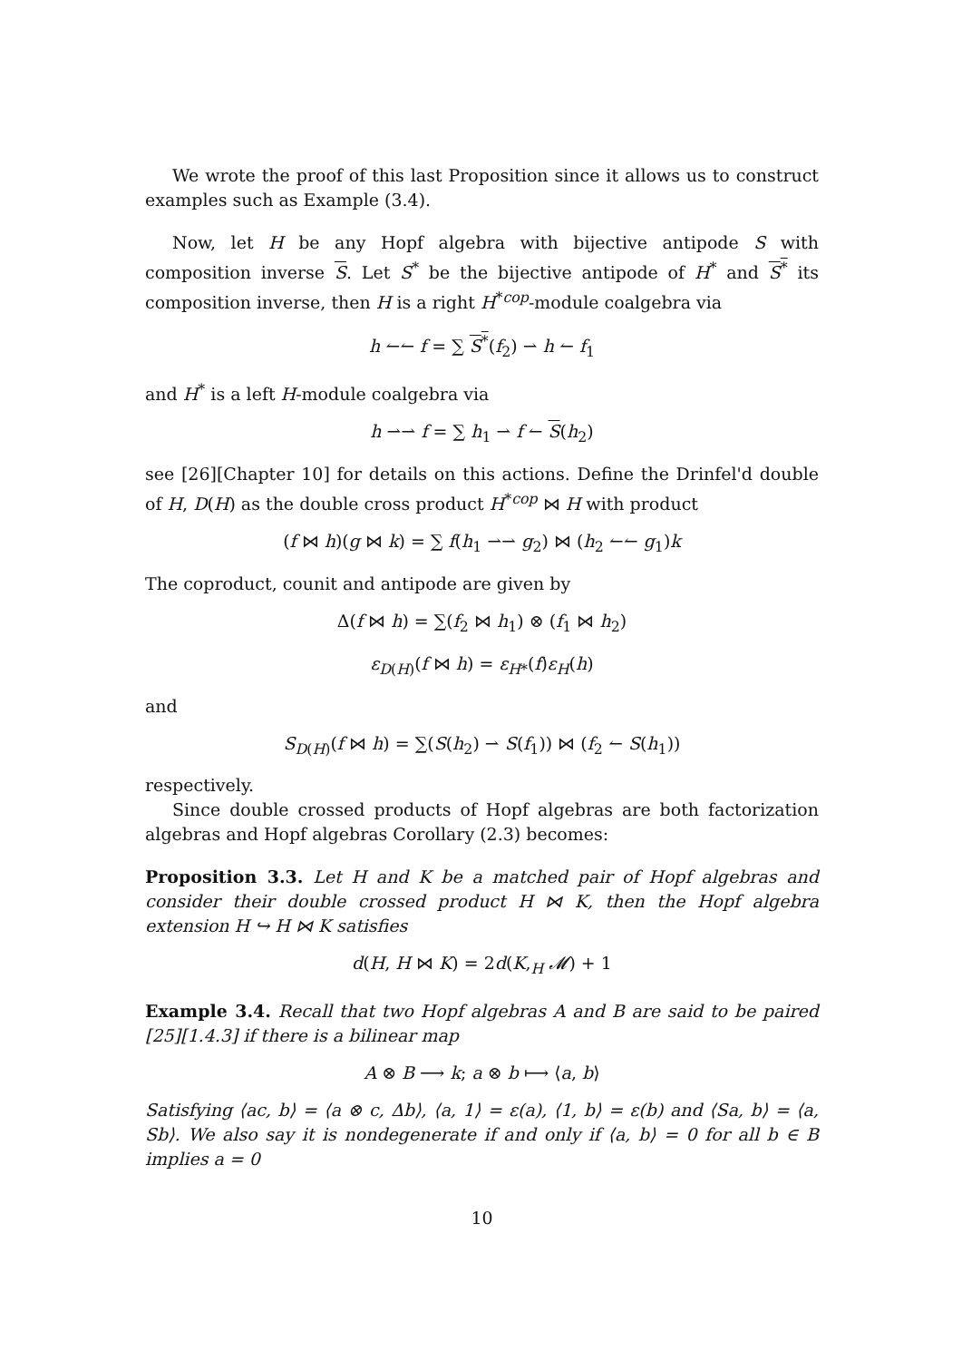We wrote the proof of this last Proposition since it allows us to construct examples such as Example (3.4).
Now, let H be any Hopf algebra with bijective antipode S with composition inverse S. Let S<sup>*</sup> be the bijective antipode of H<sup>*</sup> and S<sup>*</sup> its composition inverse, then H is a right H<sup>*cop</sup>-module coalgebra via
h ↼↼ f = ∑ S<sup>*</sup>(f<sub>2</sub>) ⇀ h ↼ f<sub>1</sub>
and H<sup>*</sup> is a left H-module coalgebra via
h ⇀⇀ f = ∑ h<sub>1</sub> ⇀ f ↼ S(h<sub>2</sub>)
see [26][Chapter 10] for details on this actions. Define the Drinfel'd double of H, D(H) as the double cross product H<sup>*cop</sup> ⋈ H with product
(f ⋈ h)(g ⋈ k) = ∑ f(h<sub>1</sub> ⇀⇀ g<sub>2</sub>) ⋈ (h<sub>2</sub> ↼↼ g<sub>1</sub>)k
The coproduct, counit and antipode are given by
Δ(f ⋈ h) = ∑(f<sub>2</sub> ⋈ h<sub>1</sub>) ⊗ (f<sub>1</sub> ⋈ h<sub>2</sub>)
ε<sub>D(H)</sub>(f ⋈ h) = ε<sub>H*</sub>(f)ε<sub>H</sub>(h)
and
S<sub>D(H)</sub>(f ⋈ h) = ∑(S(h<sub>2</sub>) ⇀ S(f<sub>1</sub>)) ⋈ (f<sub>2</sub> ↼ S(h<sub>1</sub>))
respectively.
Since double crossed products of Hopf algebras are both factorization algebras and Hopf algebras Corollary (2.3) becomes:
Proposition 3.3. Let H and K be a matched pair of Hopf algebras and consider their double crossed product H ⋈ K, then the Hopf algebra extension H ↪ H ⋈ K satisfies
d(H, H ⋈ K) = 2d(K,<sub>H</sub> 𝓜) + 1
Example 3.4. Recall that two Hopf algebras A and B are said to be paired [25][1.4.3] if there is a bilinear map
A ⊗ B ⟶ k; a ⊗ b ⟼ ⟨a, b⟩
Satisfying ⟨ac, b⟩ = ⟨a ⊗ c, Δb⟩, ⟨a, 1⟩ = ε(a), ⟨1, b⟩ = ε(b) and ⟨Sa, b⟩ = ⟨a, Sb⟩. We also say it is nondegenerate if and only if ⟨a, b⟩ = 0 for all b ∈ B implies a = 0
10